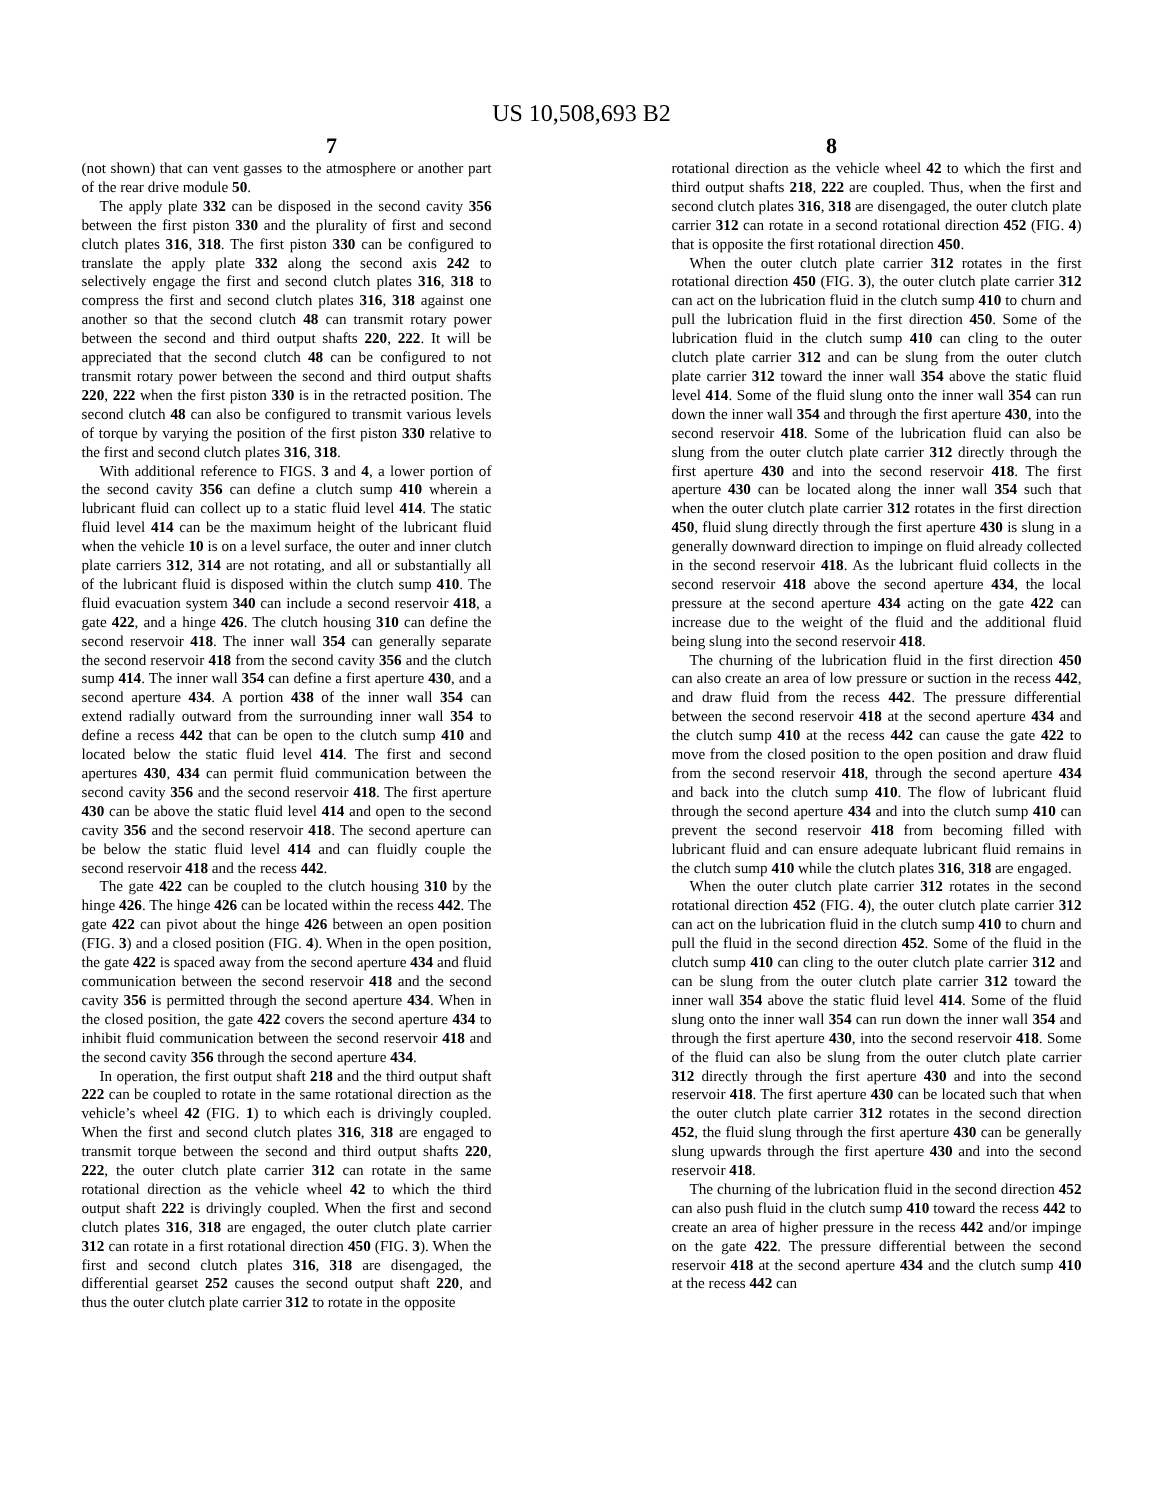US 10,508,693 B2
7 8
(not shown) that can vent gasses to the atmosphere or another part of the rear drive module 50.
The apply plate 332 can be disposed in the second cavity 356 between the first piston 330 and the plurality of first and second clutch plates 316, 318. The first piston 330 can be configured to translate the apply plate 332 along the second axis 242 to selectively engage the first and second clutch plates 316, 318 to compress the first and second clutch plates 316, 318 against one another so that the second clutch 48 can transmit rotary power between the second and third output shafts 220, 222. It will be appreciated that the second clutch 48 can be configured to not transmit rotary power between the second and third output shafts 220, 222 when the first piston 330 is in the retracted position. The second clutch 48 can also be configured to transmit various levels of torque by varying the position of the first piston 330 relative to the first and second clutch plates 316, 318.
With additional reference to FIGS. 3 and 4, a lower portion of the second cavity 356 can define a clutch sump 410 wherein a lubricant fluid can collect up to a static fluid level 414. The static fluid level 414 can be the maximum height of the lubricant fluid when the vehicle 10 is on a level surface, the outer and inner clutch plate carriers 312, 314 are not rotating, and all or substantially all of the lubricant fluid is disposed within the clutch sump 410. The fluid evacuation system 340 can include a second reservoir 418, a gate 422, and a hinge 426. The clutch housing 310 can define the second reservoir 418. The inner wall 354 can generally separate the second reservoir 418 from the second cavity 356 and the clutch sump 414. The inner wall 354 can define a first aperture 430, and a second aperture 434. A portion 438 of the inner wall 354 can extend radially outward from the surrounding inner wall 354 to define a recess 442 that can be open to the clutch sump 410 and located below the static fluid level 414. The first and second apertures 430, 434 can permit fluid communication between the second cavity 356 and the second reservoir 418. The first aperture 430 can be above the static fluid level 414 and open to the second cavity 356 and the second reservoir 418. The second aperture can be below the static fluid level 414 and can fluidly couple the second reservoir 418 and the recess 442.
The gate 422 can be coupled to the clutch housing 310 by the hinge 426. The hinge 426 can be located within the recess 442. The gate 422 can pivot about the hinge 426 between an open position (FIG. 3) and a closed position (FIG. 4). When in the open position, the gate 422 is spaced away from the second aperture 434 and fluid communication between the second reservoir 418 and the second cavity 356 is permitted through the second aperture 434. When in the closed position, the gate 422 covers the second aperture 434 to inhibit fluid communication between the second reservoir 418 and the second cavity 356 through the second aperture 434.
In operation, the first output shaft 218 and the third output shaft 222 can be coupled to rotate in the same rotational direction as the vehicle’s wheel 42 (FIG. 1) to which each is drivingly coupled. When the first and second clutch plates 316, 318 are engaged to transmit torque between the second and third output shafts 220, 222, the outer clutch plate carrier 312 can rotate in the same rotational direction as the vehicle wheel 42 to which the third output shaft 222 is drivingly coupled. When the first and second clutch plates 316, 318 are engaged, the outer clutch plate carrier 312 can rotate in a first rotational direction 450 (FIG. 3). When the first and second clutch plates 316, 318 are disengaged, the differential gearset 252 causes the second output shaft 220, and thus the outer clutch plate carrier 312 to rotate in the opposite
rotational direction as the vehicle wheel 42 to which the first and third output shafts 218, 222 are coupled. Thus, when the first and second clutch plates 316, 318 are disengaged, the outer clutch plate carrier 312 can rotate in a second rotational direction 452 (FIG. 4) that is opposite the first rotational direction 450.
When the outer clutch plate carrier 312 rotates in the first rotational direction 450 (FIG. 3), the outer clutch plate carrier 312 can act on the lubrication fluid in the clutch sump 410 to churn and pull the lubrication fluid in the first direction 450. Some of the lubrication fluid in the clutch sump 410 can cling to the outer clutch plate carrier 312 and can be slung from the outer clutch plate carrier 312 toward the inner wall 354 above the static fluid level 414. Some of the fluid slung onto the inner wall 354 can run down the inner wall 354 and through the first aperture 430, into the second reservoir 418. Some of the lubrication fluid can also be slung from the outer clutch plate carrier 312 directly through the first aperture 430 and into the second reservoir 418. The first aperture 430 can be located along the inner wall 354 such that when the outer clutch plate carrier 312 rotates in the first direction 450, fluid slung directly through the first aperture 430 is slung in a generally downward direction to impinge on fluid already collected in the second reservoir 418. As the lubricant fluid collects in the second reservoir 418 above the second aperture 434, the local pressure at the second aperture 434 acting on the gate 422 can increase due to the weight of the fluid and the additional fluid being slung into the second reservoir 418.
The churning of the lubrication fluid in the first direction 450 can also create an area of low pressure or suction in the recess 442, and draw fluid from the recess 442. The pressure differential between the second reservoir 418 at the second aperture 434 and the clutch sump 410 at the recess 442 can cause the gate 422 to move from the closed position to the open position and draw fluid from the second reservoir 418, through the second aperture 434 and back into the clutch sump 410. The flow of lubricant fluid through the second aperture 434 and into the clutch sump 410 can prevent the second reservoir 418 from becoming filled with lubricant fluid and can ensure adequate lubricant fluid remains in the clutch sump 410 while the clutch plates 316, 318 are engaged.
When the outer clutch plate carrier 312 rotates in the second rotational direction 452 (FIG. 4), the outer clutch plate carrier 312 can act on the lubrication fluid in the clutch sump 410 to churn and pull the fluid in the second direction 452. Some of the fluid in the clutch sump 410 can cling to the outer clutch plate carrier 312 and can be slung from the outer clutch plate carrier 312 toward the inner wall 354 above the static fluid level 414. Some of the fluid slung onto the inner wall 354 can run down the inner wall 354 and through the first aperture 430, into the second reservoir 418. Some of the fluid can also be slung from the outer clutch plate carrier 312 directly through the first aperture 430 and into the second reservoir 418. The first aperture 430 can be located such that when the outer clutch plate carrier 312 rotates in the second direction 452, the fluid slung through the first aperture 430 can be generally slung upwards through the first aperture 430 and into the second reservoir 418.
The churning of the lubrication fluid in the second direction 452 can also push fluid in the clutch sump 410 toward the recess 442 to create an area of higher pressure in the recess 442 and/or impinge on the gate 422. The pressure differential between the second reservoir 418 at the second aperture 434 and the clutch sump 410 at the recess 442 can